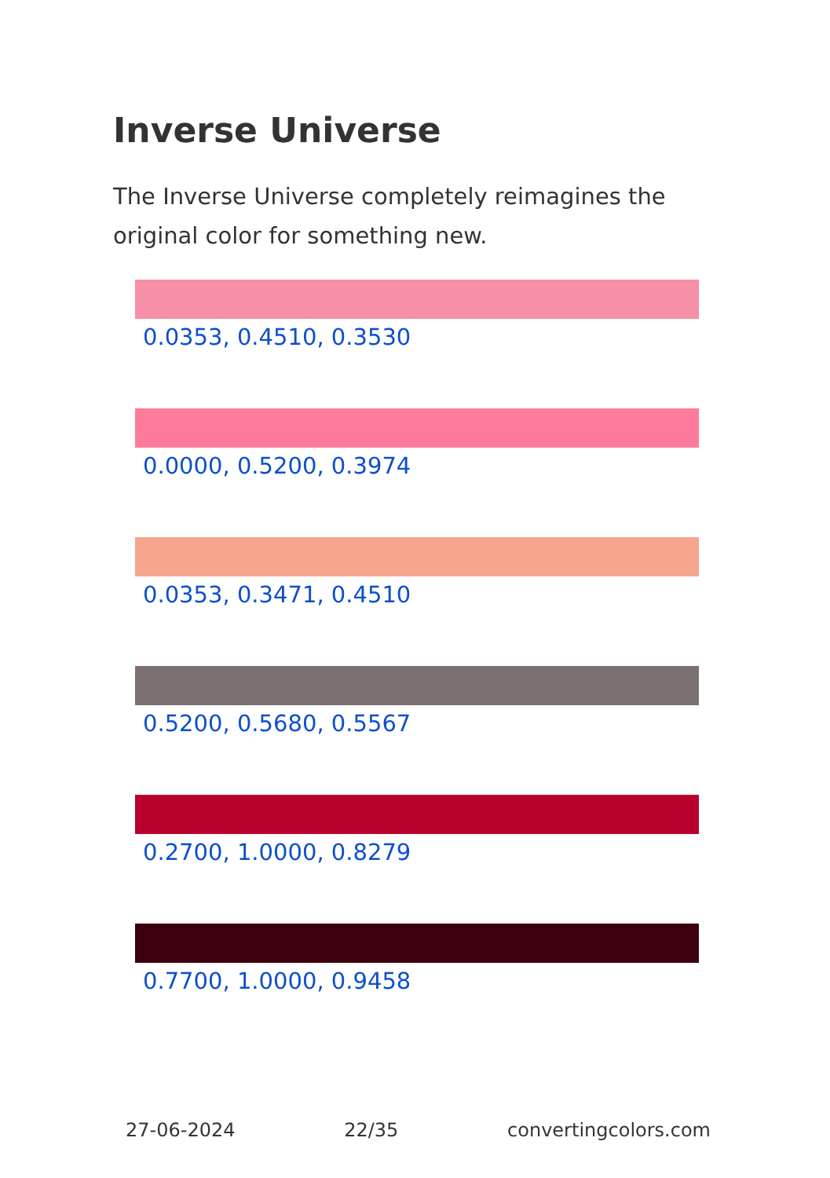Inverse Universe
The Inverse Universe completely reimagines the original color for something new.
0.0353, 0.4510, 0.3530
0.0000, 0.5200, 0.3974
0.0353, 0.3471, 0.4510
0.5200, 0.5680, 0.5567
0.2700, 1.0000, 0.8279
0.7700, 1.0000, 0.9458
27-06-2024 22/35 convertingcolors.com